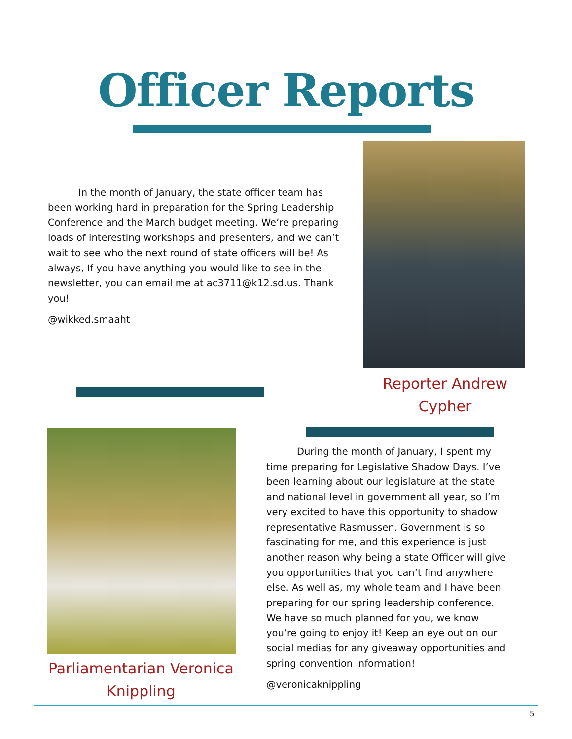Officer Reports
In the month of January, the state officer team has been working hard in preparation for the Spring Leadership Conference and the March budget meeting. We’re preparing loads of interesting workshops and presenters, and we can’t wait to see who the next round of state officers will be! As always, If you have anything you would like to see in the newsletter, you can email me at ac3711@k12.sd.us. Thank you!
@wikked.smaaht
Reporter Andrew Cypher
Parliamentarian Veronica Knippling
During the month of January, I spent my time preparing for Legislative Shadow Days. I’ve been learning about our legislature at the state and national level in government all year, so I’m very excited to have this opportunity to shadow representative Rasmussen. Government is so fascinating for me, and this experience is just another reason why being a state Officer will give you opportunities that you can’t find anywhere else. As well as, my whole team and I have been preparing for our spring leadership conference. We have so much planned for you, we know you’re going to enjoy it! Keep an eye out on our social medias for any giveaway opportunities and spring convention information!
@veronicaknippling
5